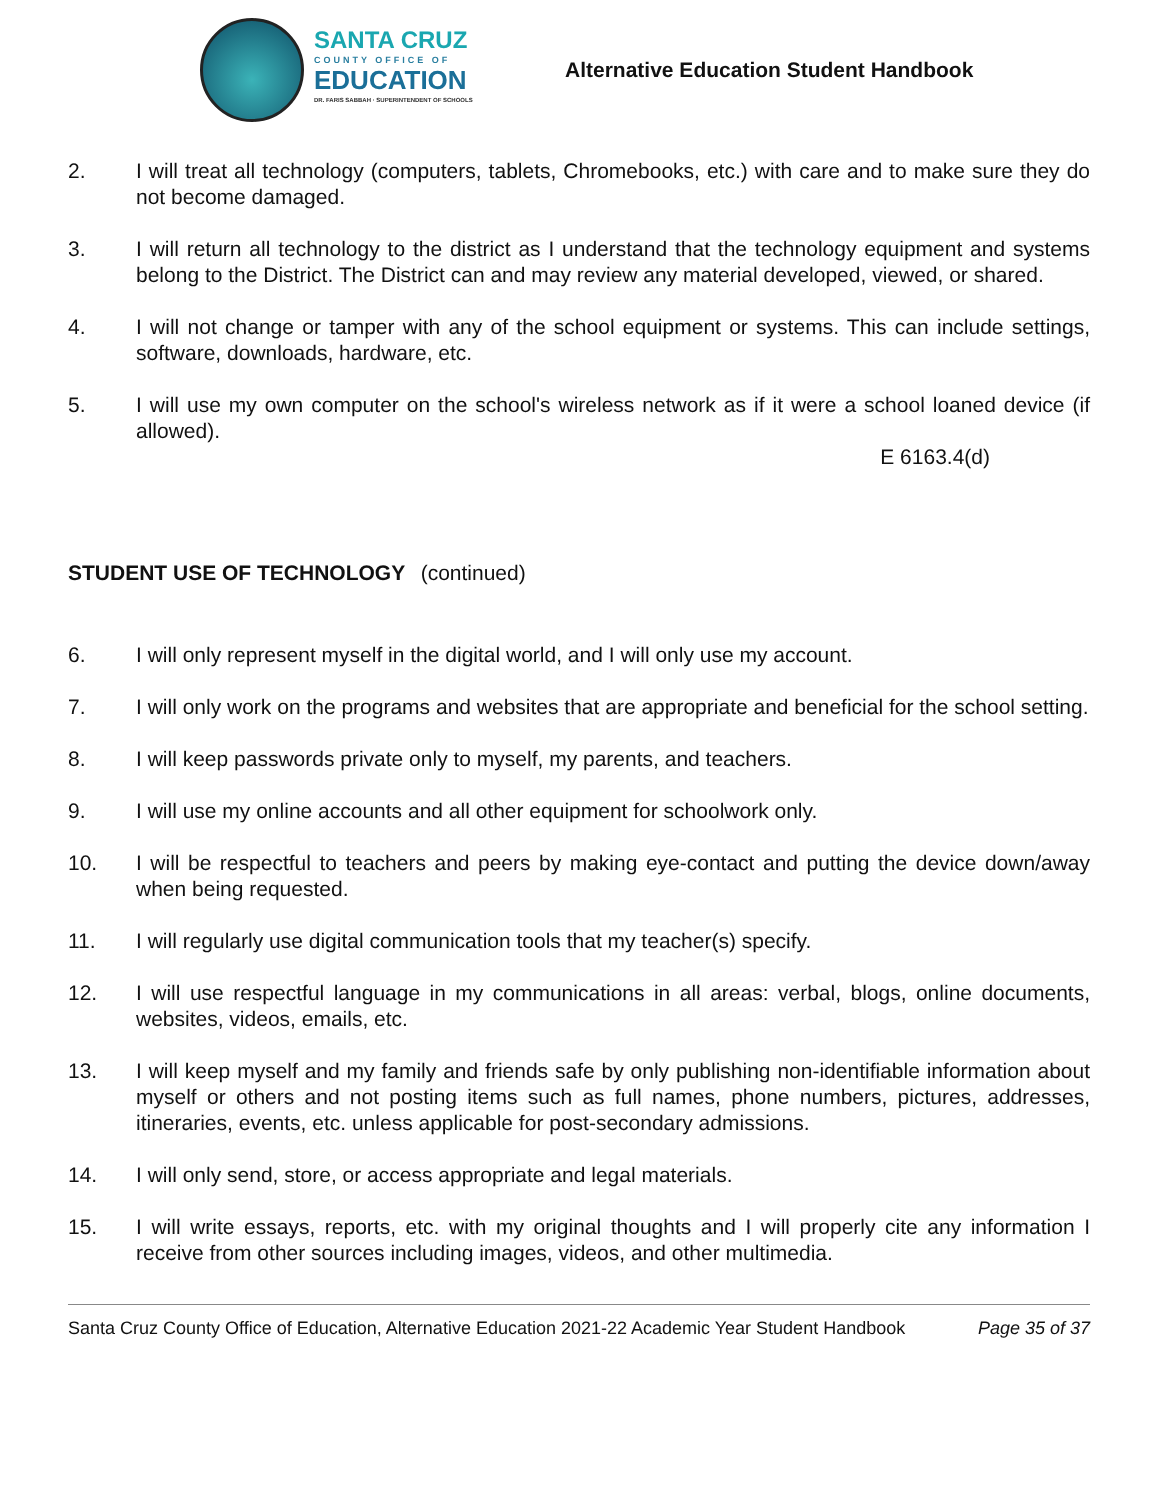SANTA CRUZ
COUNTY OFFICE OF
EDUCATION
DR. FARIS SABBAH · SUPERINTENDENT OF SCHOOLS
Alternative Education Student Handbook
2. I will treat all technology (computers, tablets, Chromebooks, etc.) with care and to make sure they do not become damaged.
3. I will return all technology to the district as I understand that the technology equipment and systems belong to the District. The District can and may review any material developed, viewed, or shared.
4. I will not change or tamper with any of the school equipment or systems. This can include settings, software, downloads, hardware, etc.
5. I will use my own computer on the school's wireless network as if it were a school loaned device (if allowed).
E 6163.4(d)
STUDENT USE OF TECHNOLOGY (continued)
6. I will only represent myself in the digital world, and I will only use my account.
7. I will only work on the programs and websites that are appropriate and beneficial for the school setting.
8. I will keep passwords private only to myself, my parents, and teachers.
9. I will use my online accounts and all other equipment for schoolwork only.
10. I will be respectful to teachers and peers by making eye-contact and putting the device down/away when being requested.
11. I will regularly use digital communication tools that my teacher(s) specify.
12. I will use respectful language in my communications in all areas: verbal, blogs, online documents, websites, videos, emails, etc.
13. I will keep myself and my family and friends safe by only publishing non-identifiable information about myself or others and not posting items such as full names, phone numbers, pictures, addresses, itineraries, events, etc. unless applicable for post-secondary admissions.
14. I will only send, store, or access appropriate and legal materials.
15. I will write essays, reports, etc. with my original thoughts and I will properly cite any information I receive from other sources including images, videos, and other multimedia.
Santa Cruz County Office of Education, Alternative Education 2021-22 Academic Year Student Handbook Page 35 of 37